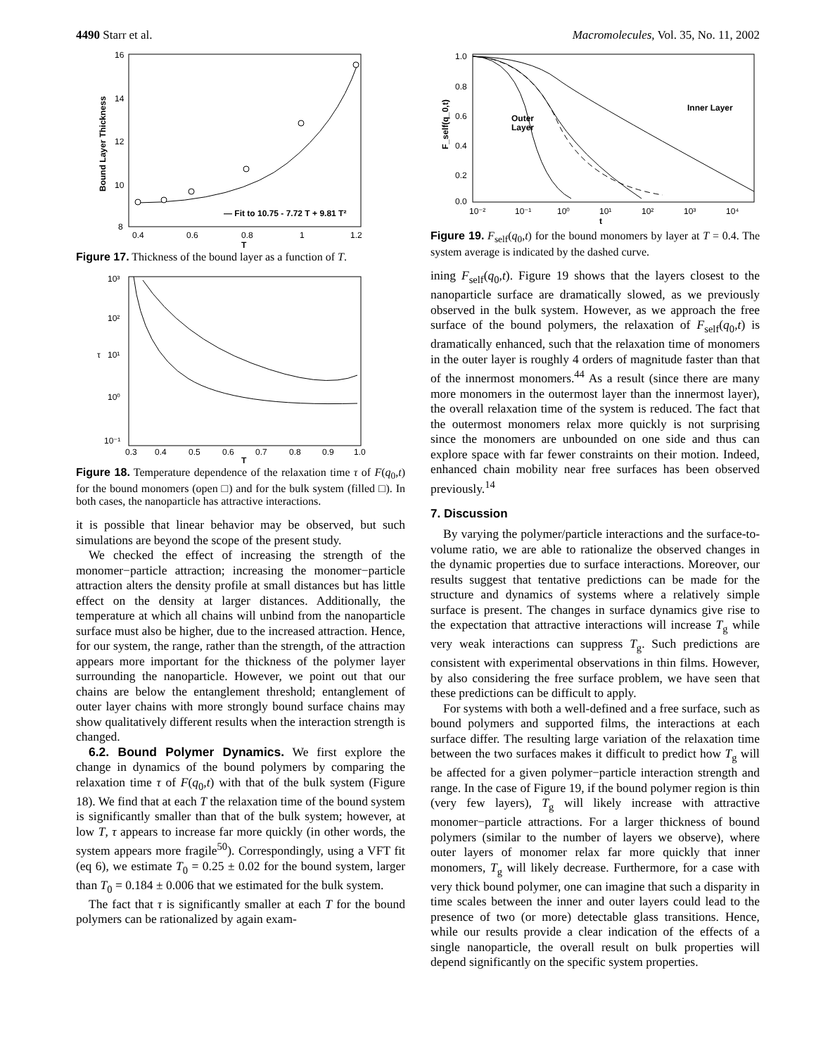4490 Starr et al. Macromolecules, Vol. 35, No. 11, 2002
16
14
12
10
8
0.4
0.6
0.8
1
1.2
T
— Fit to 10.75 - 7.72 T + 9.81 T²
Bound Layer Thickness
Figure 17. Thickness of the bound layer as a function of T.
10³
10²
10¹
10⁰
10⁻¹
0.3
0.4
0.5
0.6
0.7
0.8
0.9
1.0
T
τ
Figure 18. Temperature dependence of the relaxation time τ of F(q<sub>0</sub>,t) for the bound monomers (open □) and for the bulk system (filled □). In both cases, the nanoparticle has attractive interactions.
it is possible that linear behavior may be observed, but such simulations are beyond the scope of the present study.
We checked the effect of increasing the strength of the monomer−particle attraction; increasing the monomer−particle attraction alters the density profile at small distances but has little effect on the density at larger distances. Additionally, the temperature at which all chains will unbind from the nanoparticle surface must also be higher, due to the increased attraction. Hence, for our system, the range, rather than the strength, of the attraction appears more important for the thickness of the polymer layer surrounding the nanoparticle. However, we point out that our chains are below the entanglement threshold; entanglement of outer layer chains with more strongly bound surface chains may show qualitatively different results when the interaction strength is changed.
6.2. Bound Polymer Dynamics. We first explore the change in dynamics of the bound polymers by comparing the relaxation time τ of F(q<sub>0</sub>,t) with that of the bulk system (Figure 18). We find that at each T the relaxation time of the bound system is significantly smaller than that of the bulk system; however, at low T, τ appears to increase far more quickly (in other words, the system appears more fragile<sup>50</sup>). Correspondingly, using a VFT fit (eq 6), we estimate T<sub>0</sub> = 0.25 ± 0.02 for the bound system, larger than T<sub>0</sub> = 0.184 ± 0.006 that we estimated for the bulk system.
The fact that τ is significantly smaller at each T for the bound polymers can be rationalized by again exam-
1.0
0.8
0.6
0.4
0.2
0.0
10⁻²
10⁻¹
10⁰
10¹
10²
10³
10⁴
t
Inner Layer
Outer
Layer
F_self(q_0,t)
Figure 19. F<sub>self</sub>(q<sub>0</sub>,t) for the bound monomers by layer at T = 0.4. The system average is indicated by the dashed curve.
ining F<sub>self</sub>(q<sub>0</sub>,t). Figure 19 shows that the layers closest to the nanoparticle surface are dramatically slowed, as we previously observed in the bulk system. However, as we approach the free surface of the bound polymers, the relaxation of F<sub>self</sub>(q<sub>0</sub>,t) is dramatically enhanced, such that the relaxation time of monomers in the outer layer is roughly 4 orders of magnitude faster than that of the innermost monomers.<sup>44</sup> As a result (since there are many more monomers in the outermost layer than the innermost layer), the overall relaxation time of the system is reduced. The fact that the outermost monomers relax more quickly is not surprising since the monomers are unbounded on one side and thus can explore space with far fewer constraints on their motion. Indeed, enhanced chain mobility near free surfaces has been observed previously.<sup>14</sup>
7. Discussion
By varying the polymer/particle interactions and the surface-to-volume ratio, we are able to rationalize the observed changes in the dynamic properties due to surface interactions. Moreover, our results suggest that tentative predictions can be made for the structure and dynamics of systems where a relatively simple surface is present. The changes in surface dynamics give rise to the expectation that attractive interactions will increase T<sub>g</sub> while very weak interactions can suppress T<sub>g</sub>. Such predictions are consistent with experimental observations in thin films. However, by also considering the free surface problem, we have seen that these predictions can be difficult to apply.
For systems with both a well-defined and a free surface, such as bound polymers and supported films, the interactions at each surface differ. The resulting large variation of the relaxation time between the two surfaces makes it difficult to predict how T<sub>g</sub> will be affected for a given polymer−particle interaction strength and range. In the case of Figure 19, if the bound polymer region is thin (very few layers), T<sub>g</sub> will likely increase with attractive monomer−particle attractions. For a larger thickness of bound polymers (similar to the number of layers we observe), where outer layers of monomer relax far more quickly that inner monomers, T<sub>g</sub> will likely decrease. Furthermore, for a case with very thick bound polymer, one can imagine that such a disparity in time scales between the inner and outer layers could lead to the presence of two (or more) detectable glass transitions. Hence, while our results provide a clear indication of the effects of a single nanoparticle, the overall result on bulk properties will depend significantly on the specific system properties.